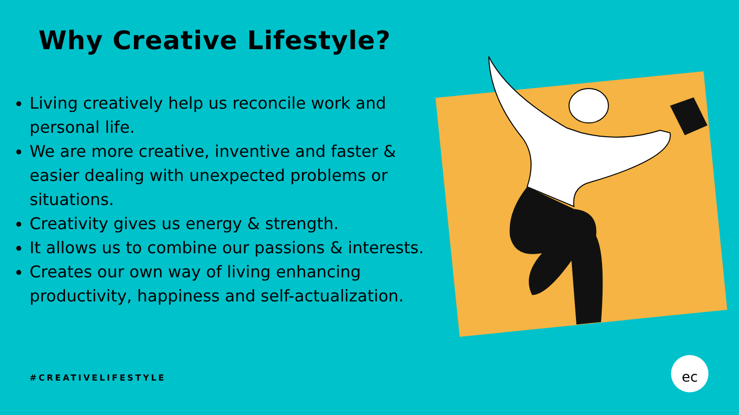Why Creative Lifestyle?
Living creatively help us reconcile work and personal life.
We are more creative, inventive and faster & easier dealing with unexpected problems or situations.
Creativity gives us energy & strength.
It allows us to combine our passions & interests.
Creates our own way of living enhancing productivity, happiness and self-actualization.
#CREATIVELIFESTYLE
ec